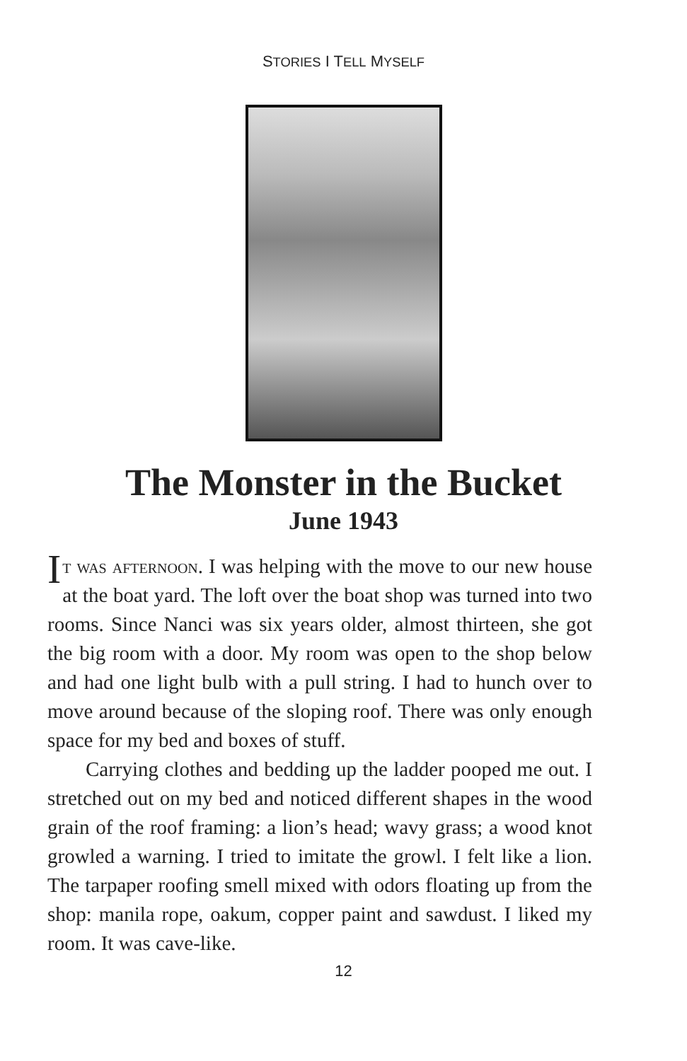STORIES I TELL MYSELF
The Monster in the Bucket
June 1943
It was afternoon. I was helping with the move to our new house at the boat yard. The loft over the boat shop was turned into two rooms. Since Nanci was six years older, almost thirteen, she got the big room with a door. My room was open to the shop below and had one light bulb with a pull string. I had to hunch over to move around because of the sloping roof. There was only enough space for my bed and boxes of stuff.
Carrying clothes and bedding up the ladder pooped me out. I stretched out on my bed and noticed different shapes in the wood grain of the roof framing: a lion’s head; wavy grass; a wood knot growled a warning. I tried to imitate the growl. I felt like a lion. The tarpaper roofing smell mixed with odors floating up from the shop: manila rope, oakum, copper paint and sawdust. I liked my room. It was cave-like.
12